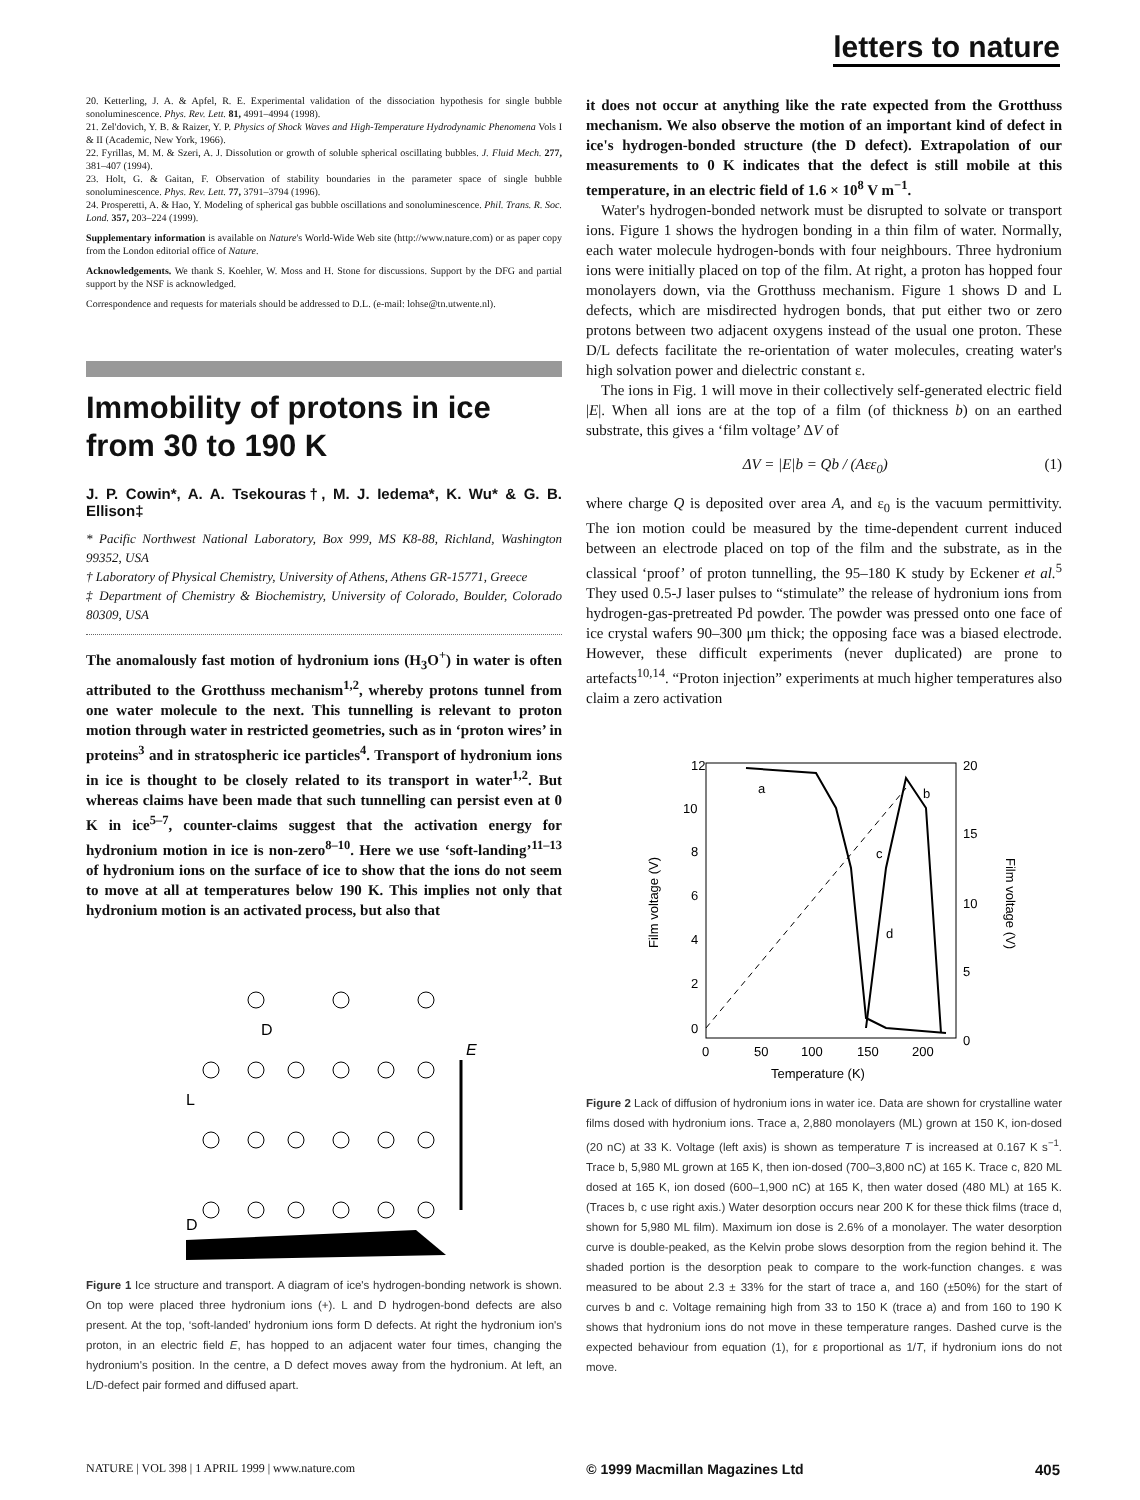letters to nature
20. Ketterling, J. A. & Apfel, R. E. Experimental validation of the dissociation hypothesis for single bubble sonoluminescence. Phys. Rev. Lett. 81, 4991–4994 (1998).
21. Zel'dovich, Y. B. & Raizer, Y. P. Physics of Shock Waves and High-Temperature Hydrodynamic Phenomena Vols I & II (Academic, New York, 1966).
22. Fyrillas, M. M. & Szeri, A. J. Dissolution or growth of soluble spherical oscillating bubbles. J. Fluid Mech. 277, 381–407 (1994).
23. Holt, G. & Gaitan, F. Observation of stability boundaries in the parameter space of single bubble sonoluminescence. Phys. Rev. Lett. 77, 3791–3794 (1996).
24. Prosperetti, A. & Hao, Y. Modeling of spherical gas bubble oscillations and sonoluminescence. Phil. Trans. R. Soc. Lond. 357, 203–224 (1999).
Supplementary information is available on Nature's World-Wide Web site (http://www.nature.com) or as paper copy from the London editorial office of Nature.
Acknowledgements. We thank S. Koehler, W. Moss and H. Stone for discussions. Support by the DFG and partial support by the NSF is acknowledged.
Correspondence and requests for materials should be addressed to D.L. (e-mail: lohse@tn.utwente.nl).
Immobility of protons in ice from 30 to 190 K
J. P. Cowin*, A. A. Tsekouras†, M. J. Iedema*, K. Wu* & G. B. Ellison‡
* Pacific Northwest National Laboratory, Box 999, MS K8-88, Richland, Washington 99352, USA
† Laboratory of Physical Chemistry, University of Athens, Athens GR-15771, Greece
‡ Department of Chemistry & Biochemistry, University of Colorado, Boulder, Colorado 80309, USA
The anomalously fast motion of hydronium ions (H<sub>3</sub>O<sup>+</sup>) in water is often attributed to the Grotthuss mechanism<sup>1,2</sup>, whereby protons tunnel from one water molecule to the next. This tunnelling is relevant to proton motion through water in restricted geometries, such as in ‘proton wires’ in proteins<sup>3</sup> and in stratospheric ice particles<sup>4</sup>. Transport of hydronium ions in ice is thought to be closely related to its transport in water<sup>1,2</sup>. But whereas claims have been made that such tunnelling can persist even at 0 K in ice<sup>5–7</sup>, counter-claims suggest that the activation energy for hydronium motion in ice is non-zero<sup>8–10</sup>. Here we use ‘soft-landing’<sup>11–13</sup> of hydronium ions on the surface of ice to show that the ions do not seem to move at all at temperatures below 190 K. This implies not only that hydronium motion is an activated process, but also that
L
D
E
D
Figure 1 Ice structure and transport. A diagram of ice's hydrogen-bonding network is shown. On top were placed three hydronium ions (+). L and D hydrogen-bond defects are also present. At the top, ‘soft-landed’ hydronium ions form D defects. At right the hydronium ion's proton, in an electric field E, has hopped to an adjacent water four times, changing the hydronium's position. In the centre, a D defect moves away from the hydronium. At left, an L/D-defect pair formed and diffused apart.
it does not occur at anything like the rate expected from the Grotthuss mechanism. We also observe the motion of an important kind of defect in ice's hydrogen-bonded structure (the D defect). Extrapolation of our measurements to 0 K indicates that the defect is still mobile at this temperature, in an electric field of 1.6 × 10<sup>8</sup> V m<sup>−1</sup>.
 Water's hydrogen-bonded network must be disrupted to solvate or transport ions. Figure 1 shows the hydrogen bonding in a thin film of water. Normally, each water molecule hydrogen-bonds with four neighbours. Three hydronium ions were initially placed on top of the film. At right, a proton has hopped four monolayers down, via the Grotthuss mechanism. Figure 1 shows D and L defects, which are misdirected hydrogen bonds, that put either two or zero protons between two adjacent oxygens instead of the usual one proton. These D/L defects facilitate the re-orientation of water molecules, creating water's high solvation power and dielectric constant ε.
 The ions in Fig. 1 will move in their collectively self-generated electric field |E|. When all ions are at the top of a film (of thickness b) on an earthed substrate, this gives a ‘film voltage’ ΔV of
ΔV = |E|b = Qb / (Aεε<sub>0</sub>) (1)
where charge Q is deposited over area A, and ε<sub>0</sub> is the vacuum permittivity. The ion motion could be measured by the time-dependent current induced between an electrode placed on top of the film and the substrate, as in the classical ‘proof’ of proton tunnelling, the 95–180 K study by Eckener et al.<sup>5</sup> They used 0.5-J laser pulses to “stimulate” the release of hydronium ions from hydrogen-gas-pretreated Pd powder. The powder was pressed onto one face of ice crystal wafers 90–300 μm thick; the opposing face was a biased electrode. However, these difficult experiments (never duplicated) are prone to artefacts<sup>10,14</sup>. “Proton injection” experiments at much higher temperatures also claim a zero activation
12
10
8
6
4
2
0
20
15
10
5
0
0
50
100
150
200
Temperature (K)
a
b
c
d
Film voltage (V)
Film voltage (V)
Figure 2 Lack of diffusion of hydronium ions in water ice. Data are shown for crystalline water films dosed with hydronium ions. Trace a, 2,880 monolayers (ML) grown at 150 K, ion-dosed (20 nC) at 33 K. Voltage (left axis) is shown as temperature T is increased at 0.167 K s<sup>−1</sup>. Trace b, 5,980 ML grown at 165 K, then ion-dosed (700–3,800 nC) at 165 K. Trace c, 820 ML dosed at 165 K, ion dosed (600–1,900 nC) at 165 K, then water dosed (480 ML) at 165 K. (Traces b, c use right axis.) Water desorption occurs near 200 K for these thick films (trace d, shown for 5,980 ML film). Maximum ion dose is 2.6% of a monolayer. The water desorption curve is double-peaked, as the Kelvin probe slows desorption from the region behind it. The shaded portion is the desorption peak to compare to the work-function changes. ε was measured to be about 2.3 ± 33% for the start of trace a, and 160 (±50%) for the start of curves b and c. Voltage remaining high from 33 to 150 K (trace a) and from 160 to 190 K shows that hydronium ions do not move in these temperature ranges. Dashed curve is the expected behaviour from equation (1), for ε proportional as 1/T, if hydronium ions do not move.
NATURE | VOL 398 | 1 APRIL 1999 | www.nature.com © 1999 Macmillan Magazines Ltd 405